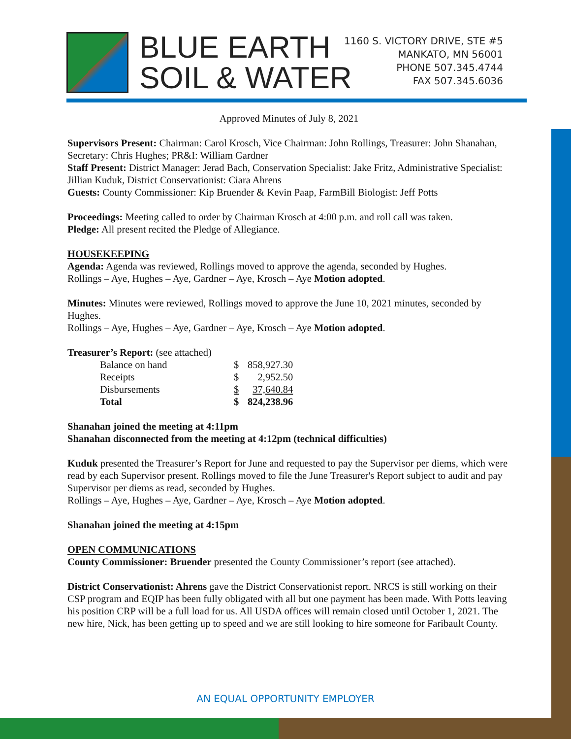BLUE EARTH
SOIL & WATER
1160 S. VICTORY DRIVE, STE #5
MANKATO, MN 56001
PHONE 507.345.4744
FAX 507.345.6036
Approved Minutes of July 8, 2021
Supervisors Present: Chairman: Carol Krosch, Vice Chairman: John Rollings, Treasurer: John Shanahan, Secretary: Chris Hughes; PR&I: William Gardner
Staff Present: District Manager: Jerad Bach, Conservation Specialist: Jake Fritz, Administrative Specialist: Jillian Kuduk, District Conservationist: Ciara Ahrens
Guests: County Commissioner: Kip Bruender & Kevin Paap, FarmBill Biologist: Jeff Potts
Proceedings: Meeting called to order by Chairman Krosch at 4:00 p.m. and roll call was taken.
Pledge: All present recited the Pledge of Allegiance.
HOUSEKEEPING
Agenda: Agenda was reviewed, Rollings moved to approve the agenda, seconded by Hughes.
Rollings – Aye, Hughes – Aye, Gardner – Aye, Krosch – Aye Motion adopted.
Minutes: Minutes were reviewed, Rollings moved to approve the June 10, 2021 minutes, seconded by Hughes.
Rollings – Aye, Hughes – Aye, Gardner – Aye, Krosch – Aye Motion adopted.
Treasurer’s Report: (see attached)
| Balance on hand | $ | 858,927.30 |
| Receipts | $ | 2,952.50 |
| Disbursements | $ | 37,640.84 |
| Total | $ | 824,238.96 |
Shanahan joined the meeting at 4:11pm
Shanahan disconnected from the meeting at 4:12pm (technical difficulties)
Kuduk presented the Treasurer’s Report for June and requested to pay the Supervisor per diems, which were read by each Supervisor present. Rollings moved to file the June Treasurer's Report subject to audit and pay Supervisor per diems as read, seconded by Hughes.
Rollings – Aye, Hughes – Aye, Gardner – Aye, Krosch – Aye Motion adopted.
Shanahan joined the meeting at 4:15pm
OPEN COMMUNICATIONS
County Commissioner: Bruender presented the County Commissioner’s report (see attached).
District Conservationist: Ahrens gave the District Conservationist report. NRCS is still working on their CSP program and EQIP has been fully obligated with all but one payment has been made. With Potts leaving his position CRP will be a full load for us. All USDA offices will remain closed until October 1, 2021. The new hire, Nick, has been getting up to speed and we are still looking to hire someone for Faribault County.
AN EQUAL OPPORTUNITY EMPLOYER